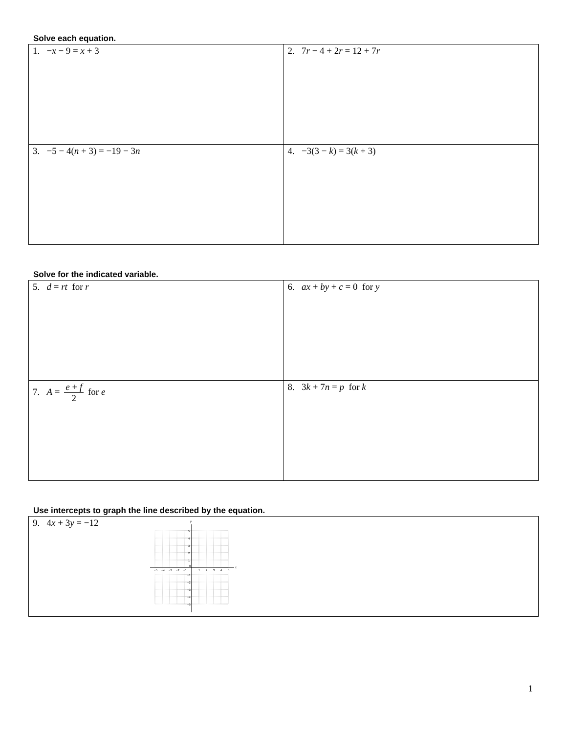Solve each equation.
| 1. − x − 9 = x + 3 | 2. 7 r − 4 + 2 r = 12 + 7 r |
| 3. −5 − 4( n + 3) = −19 − 3 n | 4. −3(3 − k ) = 3( k + 3) |
Solve for the indicated variable.
| 5. d = rt for r | 6. ax + by + c = 0 for y |
| 7. A = e + f 2 for e | 8. 3 k + 7 n = p for k |
Use intercepts to graph the line described by the equation.
| 9. 4 x + 3 y = −12 x y −5 −4 −3 −2 −1 0 1 2 3 4 5 5 4 3 2 1 −1 −2 −3 −4 −5 |
1